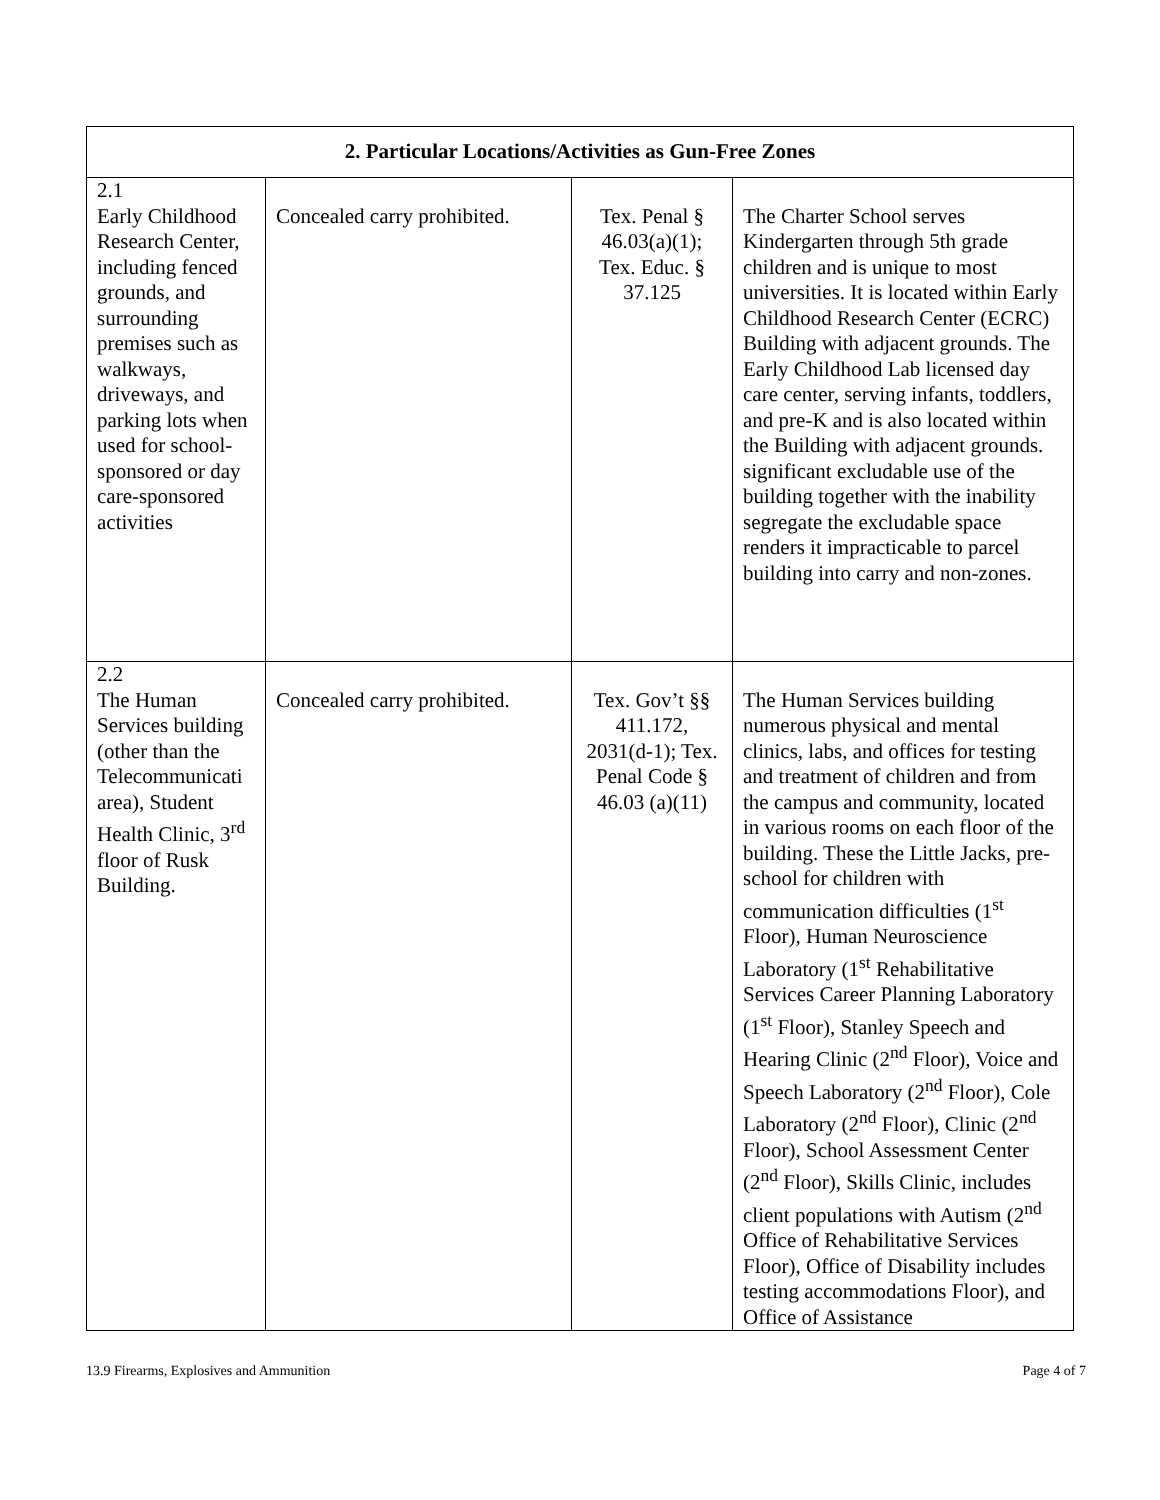| 2. Particular Locations/Activities as Gun-Free Zones | | | |
| --- | --- | --- | --- |
| 2.1 Early Childhood Research Center, including fenced grounds, and surrounding premises such as walkways, driveways, and parking lots when used for school-sponsored or day care-sponsored activities | Concealed carry prohibited. | Tex. Penal § 46.03(a)(1); Tex. Educ. § 37.125 | The Charter School serves Kindergarten through 5th grade children and is unique to most universities. It is located within Early Childhood Research Center (ECRC) Building with adjacent grounds. The Early Childhood Lab licensed day care center, serving infants, toddlers, and pre-K and is also located within the Building with adjacent grounds. significant excludable use of the building together with the inability segregate the excludable space renders it impracticable to parcel building into carry and non-zones. |
| 2.2 The Human Services building (other than the Telecommunicati area), Student Health Clinic, 3<sup>rd</sup> floor of Rusk Building. | Concealed carry prohibited. | Tex. Gov’t §§ 411.172, 2031(d-1); Tex. Penal Code § 46.03 (a)(11) | The Human Services building numerous physical and mental clinics, labs, and offices for testing and treatment of children and from the campus and community, located in various rooms on each floor of the building. These the Little Jacks, pre-school for children with communication difficulties (1<sup>st</sup> Floor), Human Neuroscience Laboratory (1<sup>st</sup> Rehabilitative Services Career Planning Laboratory (1<sup>st</sup> Floor), Stanley Speech and Hearing Clinic (2<sup>nd</sup> Floor), Voice and Speech Laboratory (2<sup>nd</sup> Floor), Cole Laboratory (2<sup>nd</sup> Floor), Clinic (2<sup>nd</sup> Floor), School Assessment Center (2<sup>nd</sup> Floor), Skills Clinic, includes client populations with Autism (2<sup>nd</sup> Office of Rehabilitative Services Floor), Office of Disability includes testing accommodations Floor), and Office of Assistance |
13.9 Firearms, Explosives and Ammunition Page 4 of 7